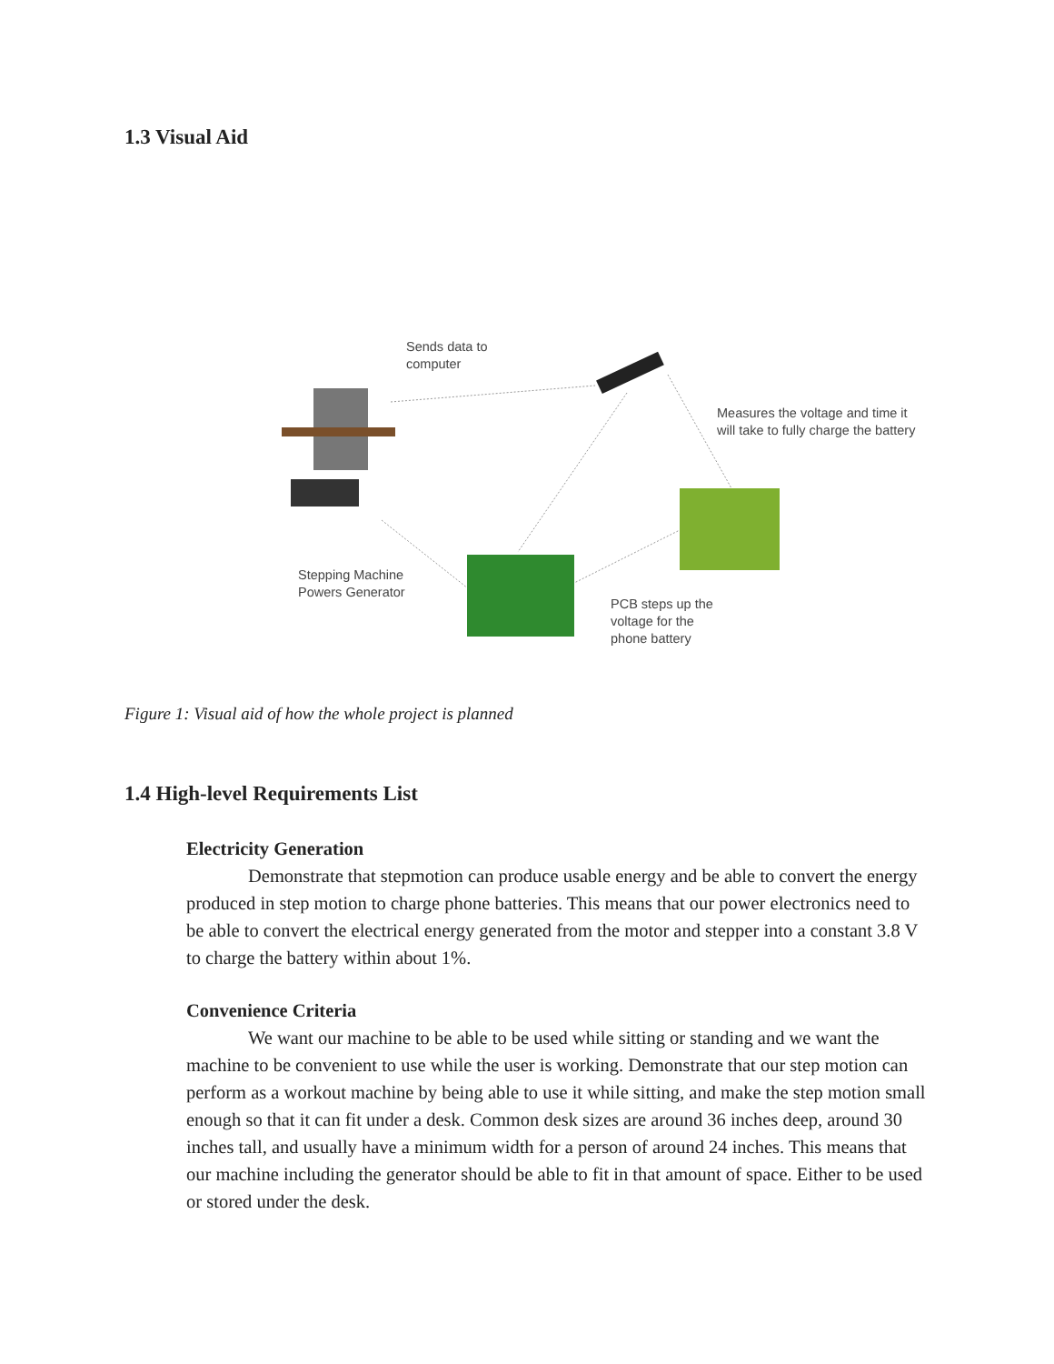1.3 Visual Aid
Sends data to
computer
Measures the voltage and time it
will take to fully charge the battery
Stepping Machine
Powers Generator
PCB steps up the
voltage for the
phone battery
Figure 1: Visual aid of how the whole project is planned
1.4 High-level Requirements List
Electricity Generation
Demonstrate that stepmotion can produce usable energy and be able to convert the energy produced in step motion to charge phone batteries. This means that our power electronics need to be able to convert the electrical energy generated from the motor and stepper into a constant 3.8 V to charge the battery within about 1%.
Convenience Criteria
We want our machine to be able to be used while sitting or standing and we want the machine to be convenient to use while the user is working. Demonstrate that our step motion can perform as a workout machine by being able to use it while sitting, and make the step motion small enough so that it can fit under a desk. Common desk sizes are around 36 inches deep, around 30 inches tall, and usually have a minimum width for a person of around 24 inches. This means that our machine including the generator should be able to fit in that amount of space. Either to be used or stored under the desk.